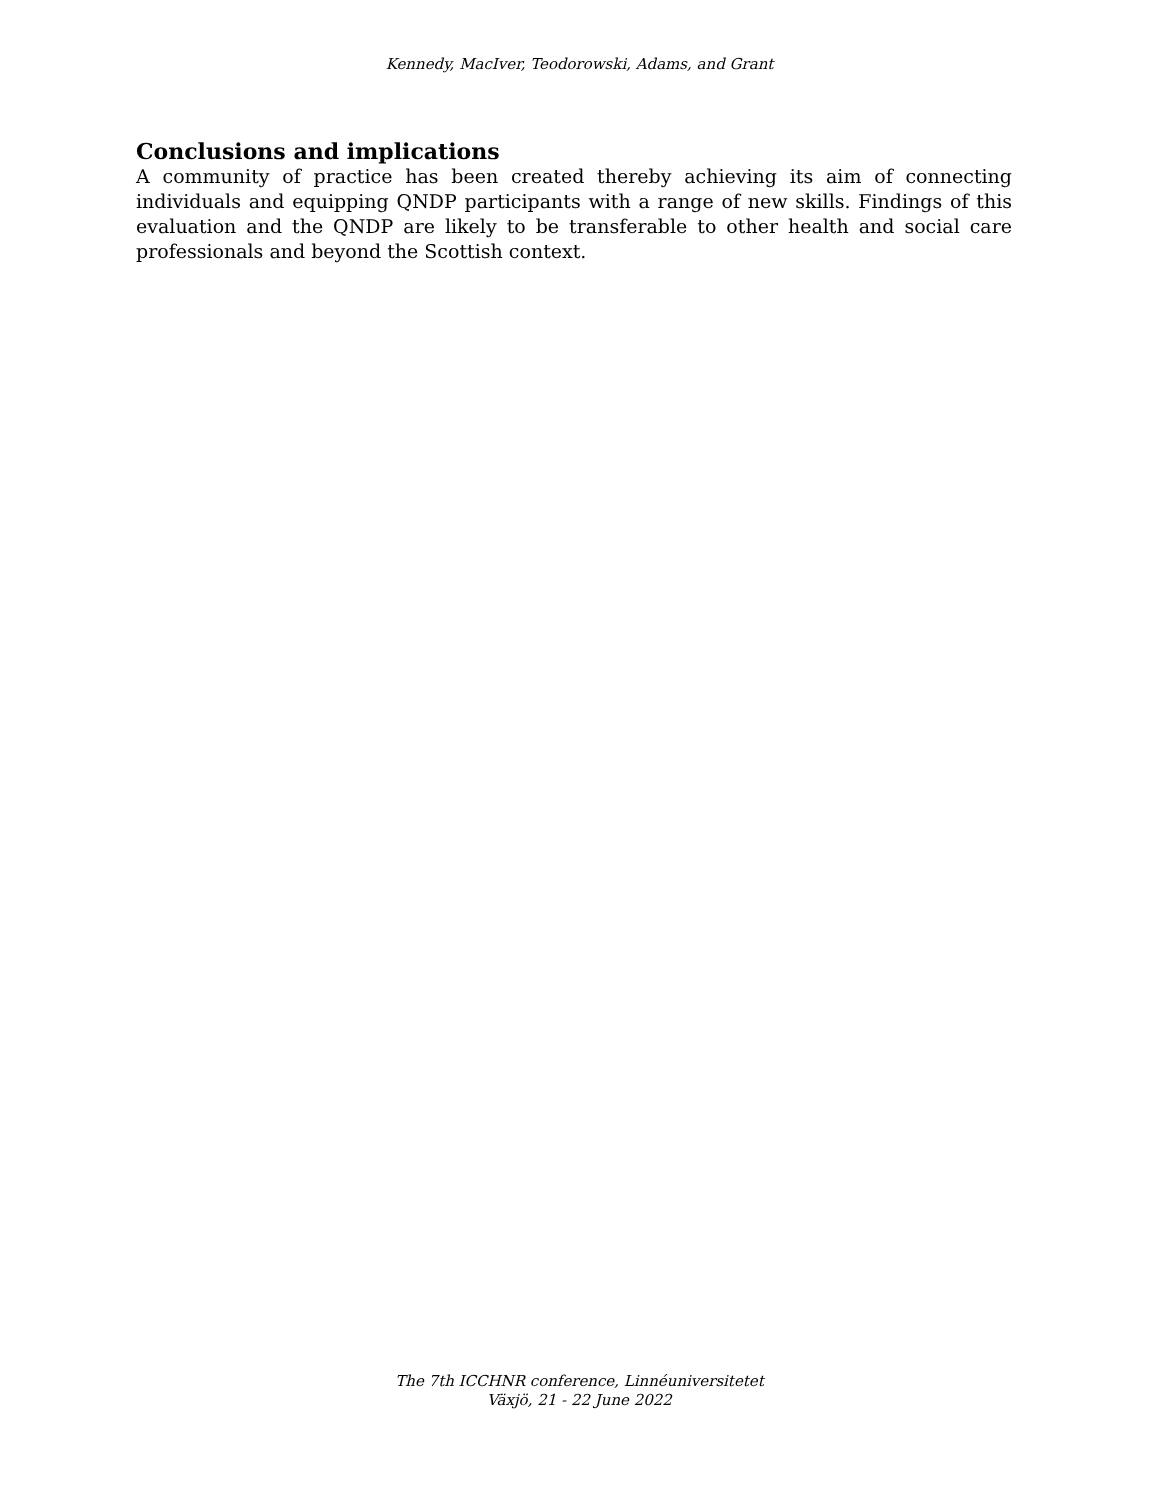Kennedy, MacIver, Teodorowski, Adams, and Grant
Conclusions and implications
A community of practice has been created thereby achieving its aim of connecting individuals and equipping QNDP participants with a range of new skills. Findings of this evaluation and the QNDP are likely to be transferable to other health and social care professionals and beyond the Scottish context.
The 7th ICCHNR conference, Linnéuniversitetet
Växjö, 21 - 22 June 2022